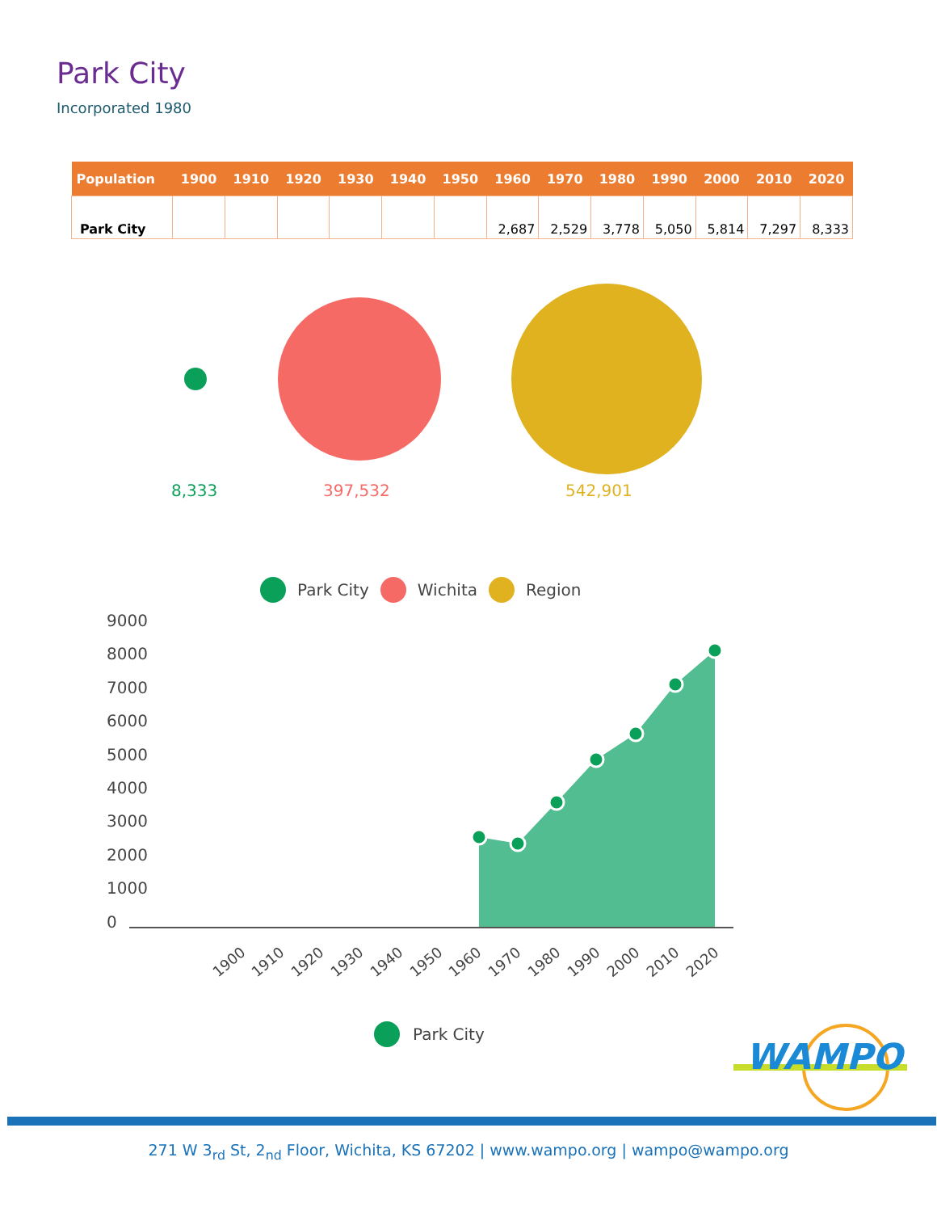Park City
Incorporated 1980
| Population | 1900 | 1910 | 1920 | 1930 | 1940 | 1950 | 1960 | 1970 | 1980 | 1990 | 2000 | 2010 | 2020 |
| --- | --- | --- | --- | --- | --- | --- | --- | --- | --- | --- | --- | --- | --- |
| Park City | | | | | | | 2,687 | 2,529 | 3,778 | 5,050 | 5,814 | 7,297 | 8,333 |
8,333 397,532 542,901
Park City Wichita Region
9000
8000
7000
6000
5000
4000
3000
2000
1000
0
1900
1910
1920
1930
1940
1950
1960
1970
1980
1990
2000
2010
2020
Park City WAMPO
271 W 3<sub>rd</sub> St, 2<sub>nd</sub> Floor, Wichita, KS 67202 | www.wampo.org | wampo@wampo.org